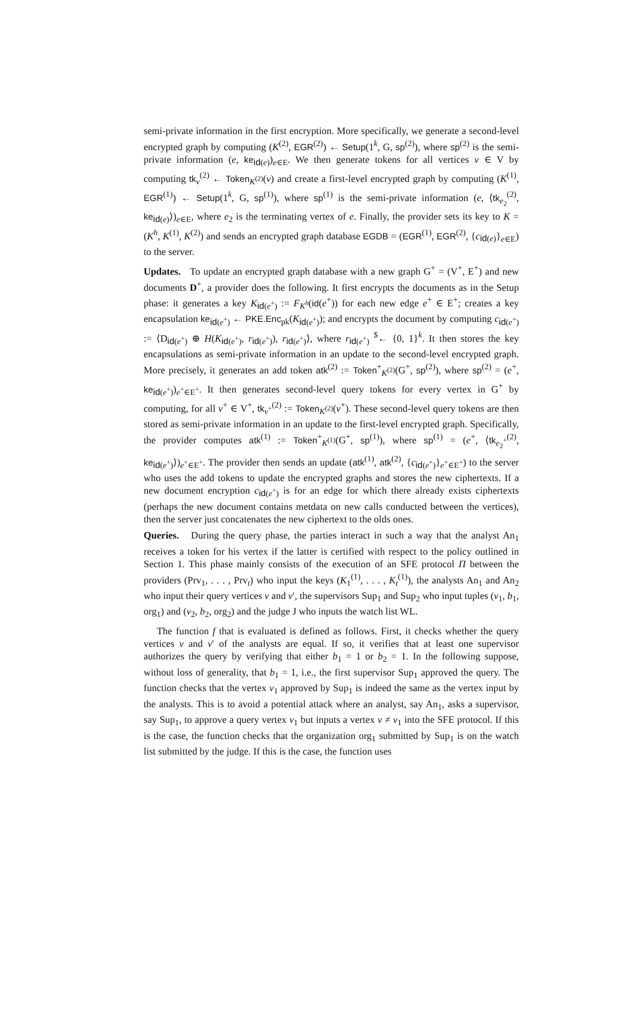semi-private information in the first encryption. More specifically, we generate a second-level encrypted graph by computing (K<sup>(2)</sup>, EGR<sup>(2)</sup>) ← Setup(1<sup>k</sup>, G, sp<sup>(2)</sup>), where sp<sup>(2)</sup> is the semi-private information (e, ke<sub>id(e)</sub>)<sub>e∈E</sub>. We then generate tokens for all vertices v ∈ V by computing tk<sub>v</sub><sup>(2)</sup> ← Token<sub>K<sup>(2)</sup></sub>(v) and create a first-level encrypted graph by computing (K<sup>(1)</sup>, EGR<sup>(1)</sup>) ← Setup(1<sup>k</sup>, G, sp<sup>(1)</sup>), where sp<sup>(1)</sup> is the semi-private information (e, ⟨tk<sub>e<sub>2</sub></sub><sup>(2)</sup>, ke<sub>id(e)</sub>⟩)<sub>e∈E</sub>, where e<sub>2</sub> is the terminating vertex of e. Finally, the provider sets its key to K = (K<sup>h</sup>, K<sup>(1)</sup>, K<sup>(2)</sup>) and sends an encrypted graph database EGDB = (EGR<sup>(1)</sup>, EGR<sup>(2)</sup>, {c<sub>id(e)</sub>}<sub>e∈E</sub>) to the server.
Updates. To update an encrypted graph database with a new graph G<sup>+</sup> = (V<sup>+</sup>, E<sup>+</sup>) and new documents D<sup>+</sup>, a provider does the following. It first encrypts the documents as in the Setup phase: it generates a key K<sub>id(e<sup>+</sup>)</sub> := F<sub>K<sup>h</sup></sub>(id(e<sup>+</sup>)) for each new edge e<sup>+</sup> ∈ E<sup>+</sup>; creates a key encapsulation ke<sub>id(e<sup>+</sup>)</sub> ← PKE.Enc<sub>pk</sub>(K<sub>id(e<sup>+</sup>)</sub>); and encrypts the document by computing c<sub>id(e<sup>+</sup>)</sub> := ⟨D<sub>id(e<sup>+</sup>)</sub> ⊕ H(K<sub>id(e<sup>+</sup>)</sub>, r<sub>id(e<sup>+</sup>)</sub>), r<sub>id(e<sup>+</sup>)</sub>⟩, where r<sub>id(e<sup>+</sup>)</sub> <sup>$</sup>← {0, 1}<sup>k</sup>. It then stores the key encapsulations as semi-private information in an update to the second-level encrypted graph. More precisely, it generates an add token atk<sup>(2)</sup> := Token<sup>+</sup><sub>K<sup>(2)</sup></sub>(G<sup>+</sup>, sp<sup>(2)</sup>), where sp<sup>(2)</sup> = (e<sup>+</sup>, ke<sub>id(e<sup>+</sup>)</sub>)<sub>e<sup>+</sup>∈E<sup>+</sup></sub>. It then generates second-level query tokens for every vertex in G<sup>+</sup> by computing, for all v<sup>+</sup> ∈ V<sup>+</sup>, tk<sub>v<sup>+</sup></sub><sup>(2)</sup> := Token<sub>K<sup>(2)</sup></sub>(v<sup>+</sup>). These second-level query tokens are then stored as semi-private information in an update to the first-level encrypted graph. Specifically, the provider computes atk<sup>(1)</sup> := Token<sup>+</sup><sub>K<sup>(1)</sup></sub>(G<sup>+</sup>, sp<sup>(1)</sup>), where sp<sup>(1)</sup> = (e<sup>+</sup>, ⟨tk<sub>e<sub>2</sub><sup>+</sup></sub><sup>(2)</sup>, ke<sub>id(e<sup>+</sup>)</sub>⟩)<sub>e<sup>+</sup>∈E<sup>+</sup></sub>. The provider then sends an update (atk<sup>(1)</sup>, atk<sup>(2)</sup>, {c<sub>id(e<sup>+</sup>)</sub>}<sub>e<sup>+</sup>∈E<sup>+</sup></sub>) to the server who uses the add tokens to update the encrypted graphs and stores the new ciphertexts. If a new document encryption c<sub>id(e<sup>+</sup>)</sub> is for an edge for which there already exists ciphertexts (perhaps the new document contains metdata on new calls conducted between the vertices), then the server just concatenates the new ciphertext to the olds ones.
Queries. During the query phase, the parties interact in such a way that the analyst An<sub>1</sub> receives a token for his vertex if the latter is certified with respect to the policy outlined in Section 1. This phase mainly consists of the execution of an SFE protocol Π between the providers (Prv<sub>1</sub>, . . . , Prv<sub>t</sub>) who input the keys (K<sub>1</sub><sup>(1)</sup>, . . . , K<sub>t</sub><sup>(1)</sup>), the analysts An<sub>1</sub> and An<sub>2</sub> who input their query vertices v and v′, the supervisors Sup<sub>1</sub> and Sup<sub>2</sub> who input tuples (v<sub>1</sub>, b<sub>1</sub>, org<sub>1</sub>) and (v<sub>2</sub>, b<sub>2</sub>, org<sub>2</sub>) and the judge J who inputs the watch list WL.
The function f that is evaluated is defined as follows. First, it checks whether the query vertices v and v′ of the analysts are equal. If so, it verifies that at least one supervisor authorizes the query by verifying that either b<sub>1</sub> = 1 or b<sub>2</sub> = 1. In the following suppose, without loss of generality, that b<sub>1</sub> = 1, i.e., the first supervisor Sup<sub>1</sub> approved the query. The function checks that the vertex v<sub>1</sub> approved by Sup<sub>1</sub> is indeed the same as the vertex input by the analysts. This is to avoid a potential attack where an analyst, say An<sub>1</sub>, asks a supervisor, say Sup<sub>1</sub>, to approve a query vertex v<sub>1</sub> but inputs a vertex v ≠ v<sub>1</sub> into the SFE protocol. If this is the case, the function checks that the organization org<sub>1</sub> submitted by Sup<sub>1</sub> is on the watch list submitted by the judge. If this is the case, the function uses